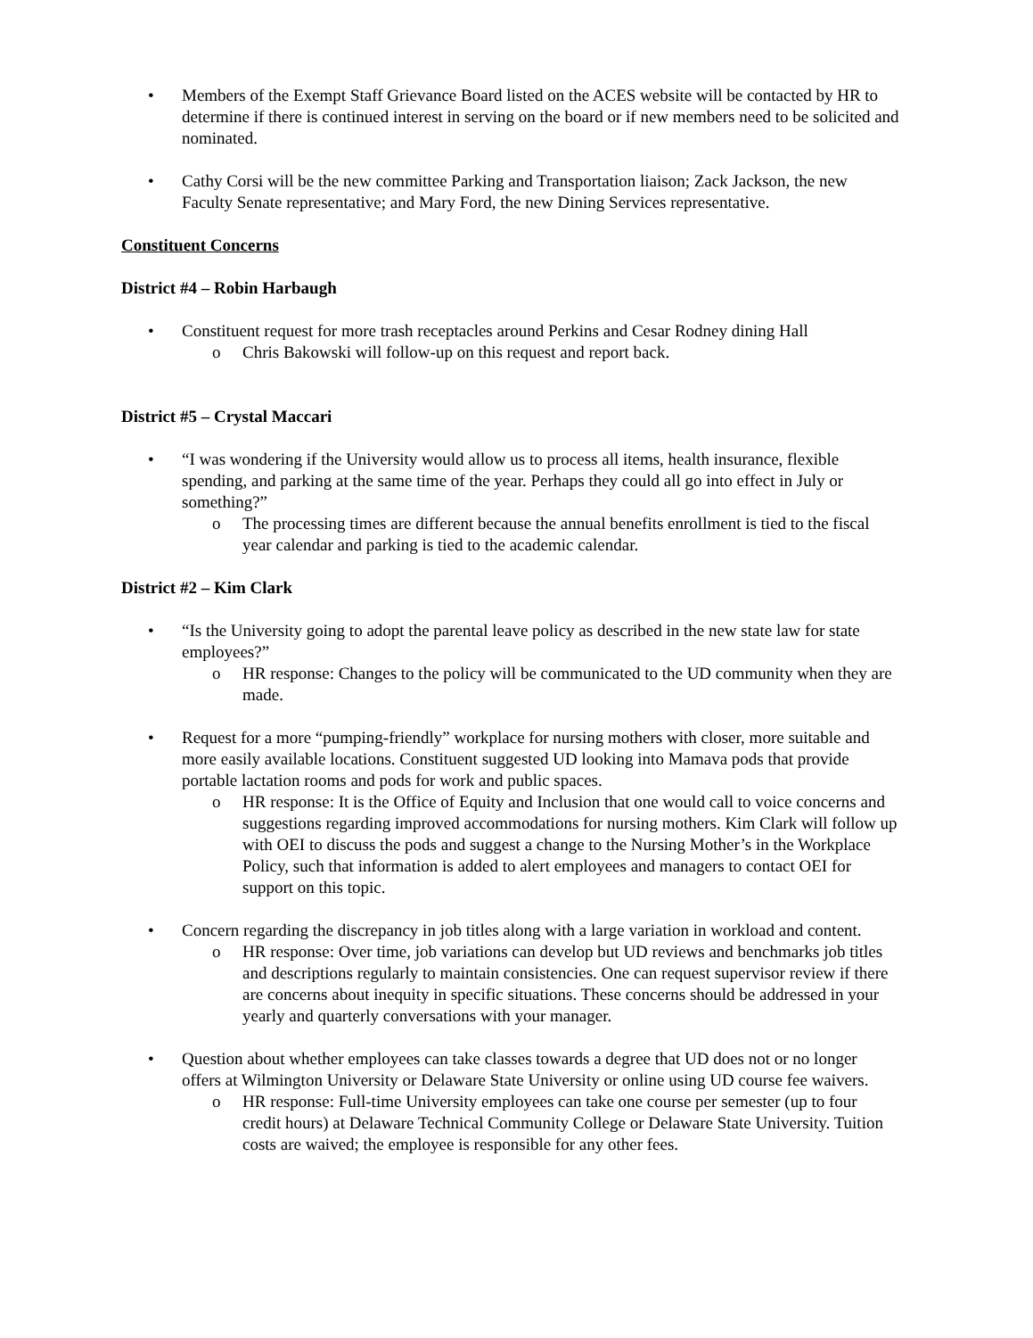• Members of the Exempt Staff Grievance Board listed on the ACES website will be contacted by HR to determine if there is continued interest in serving on the board or if new members need to be solicited and nominated.
• Cathy Corsi will be the new committee Parking and Transportation liaison; Zack Jackson, the new Faculty Senate representative; and Mary Ford, the new Dining Services representative.
Constituent Concerns
District #4 – Robin Harbaugh
• Constituent request for more trash receptacles around Perkins and Cesar Rodney dining Hall
o Chris Bakowski will follow-up on this request and report back.
District #5 – Crystal Maccari
• “I was wondering if the University would allow us to process all items, health insurance, flexible spending, and parking at the same time of the year. Perhaps they could all go into effect in July or something?”
o The processing times are different because the annual benefits enrollment is tied to the fiscal year calendar and parking is tied to the academic calendar.
District #2 – Kim Clark
• “Is the University going to adopt the parental leave policy as described in the new state law for state employees?”
o HR response: Changes to the policy will be communicated to the UD community when they are made.
• Request for a more “pumping-friendly” workplace for nursing mothers with closer, more suitable and more easily available locations. Constituent suggested UD looking into Mamava pods that provide portable lactation rooms and pods for work and public spaces.
o HR response: It is the Office of Equity and Inclusion that one would call to voice concerns and suggestions regarding improved accommodations for nursing mothers. Kim Clark will follow up with OEI to discuss the pods and suggest a change to the Nursing Mother’s in the Workplace Policy, such that information is added to alert employees and managers to contact OEI for support on this topic.
• Concern regarding the discrepancy in job titles along with a large variation in workload and content.
o HR response: Over time, job variations can develop but UD reviews and benchmarks job titles and descriptions regularly to maintain consistencies. One can request supervisor review if there are concerns about inequity in specific situations. These concerns should be addressed in your yearly and quarterly conversations with your manager.
• Question about whether employees can take classes towards a degree that UD does not or no longer offers at Wilmington University or Delaware State University or online using UD course fee waivers.
o HR response: Full-time University employees can take one course per semester (up to four credit hours) at Delaware Technical Community College or Delaware State University. Tuition costs are waived; the employee is responsible for any other fees.